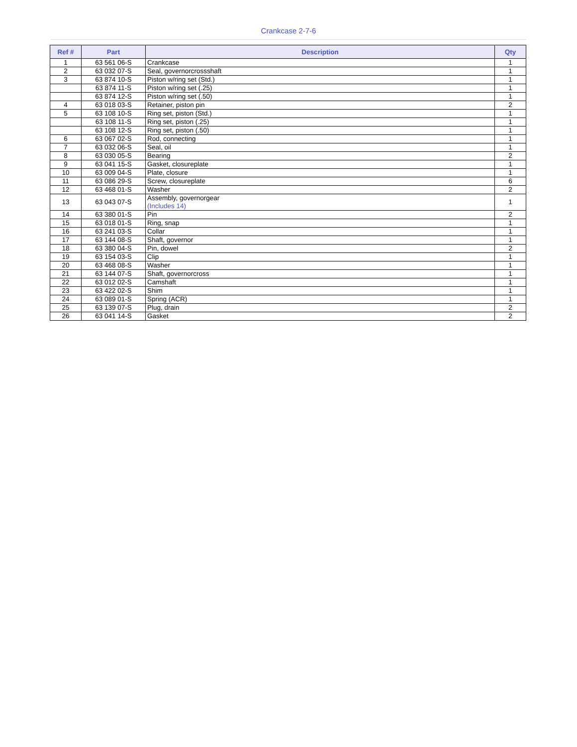Crankcase 2-7-6
| Ref # | Part | Description | Qty |
| --- | --- | --- | --- |
| 1 | 63 561 06-S | Crankcase | 1 |
| 2 | 63 032 07-S | Seal, governorcrossshaft | 1 |
| 3 | 63 874 10-S | Piston w/ring set (Std.) | 1 |
| | 63 874 11-S | Piston w/ring set (.25) | 1 |
| | 63 874 12-S | Piston w/ring set (.50) | 1 |
| 4 | 63 018 03-S | Retainer, piston pin | 2 |
| 5 | 63 108 10-S | Ring set, piston (Std.) | 1 |
| | 63 108 11-S | Ring set, piston (.25) | 1 |
| | 63 108 12-S | Ring set, piston (.50) | 1 |
| 6 | 63 067 02-S | Rod, connecting | 1 |
| 7 | 63 032 06-S | Seal, oil | 1 |
| 8 | 63 030 05-S | Bearing | 2 |
| 9 | 63 041 15-S | Gasket, closureplate | 1 |
| 10 | 63 009 04-S | Plate, closure | 1 |
| 11 | 63 086 29-S | Screw, closureplate | 6 |
| 12 | 63 468 01-S | Washer | 2 |
| 13 | 63 043 07-S | Assembly, governorgear (Includes 14) | 1 |
| 14 | 63 380 01-S | Pin | 2 |
| 15 | 63 018 01-S | Ring, snap | 1 |
| 16 | 63 241 03-S | Collar | 1 |
| 17 | 63 144 08-S | Shaft, governor | 1 |
| 18 | 63 380 04-S | Pin, dowel | 2 |
| 19 | 63 154 03-S | Clip | 1 |
| 20 | 63 468 08-S | Washer | 1 |
| 21 | 63 144 07-S | Shaft, governorcross | 1 |
| 22 | 63 012 02-S | Camshaft | 1 |
| 23 | 63 422 02-S | Shim | 1 |
| 24 | 63 089 01-S | Spring (ACR) | 1 |
| 25 | 63 139 07-S | Plug, drain | 2 |
| 26 | 63 041 14-S | Gasket | 2 |